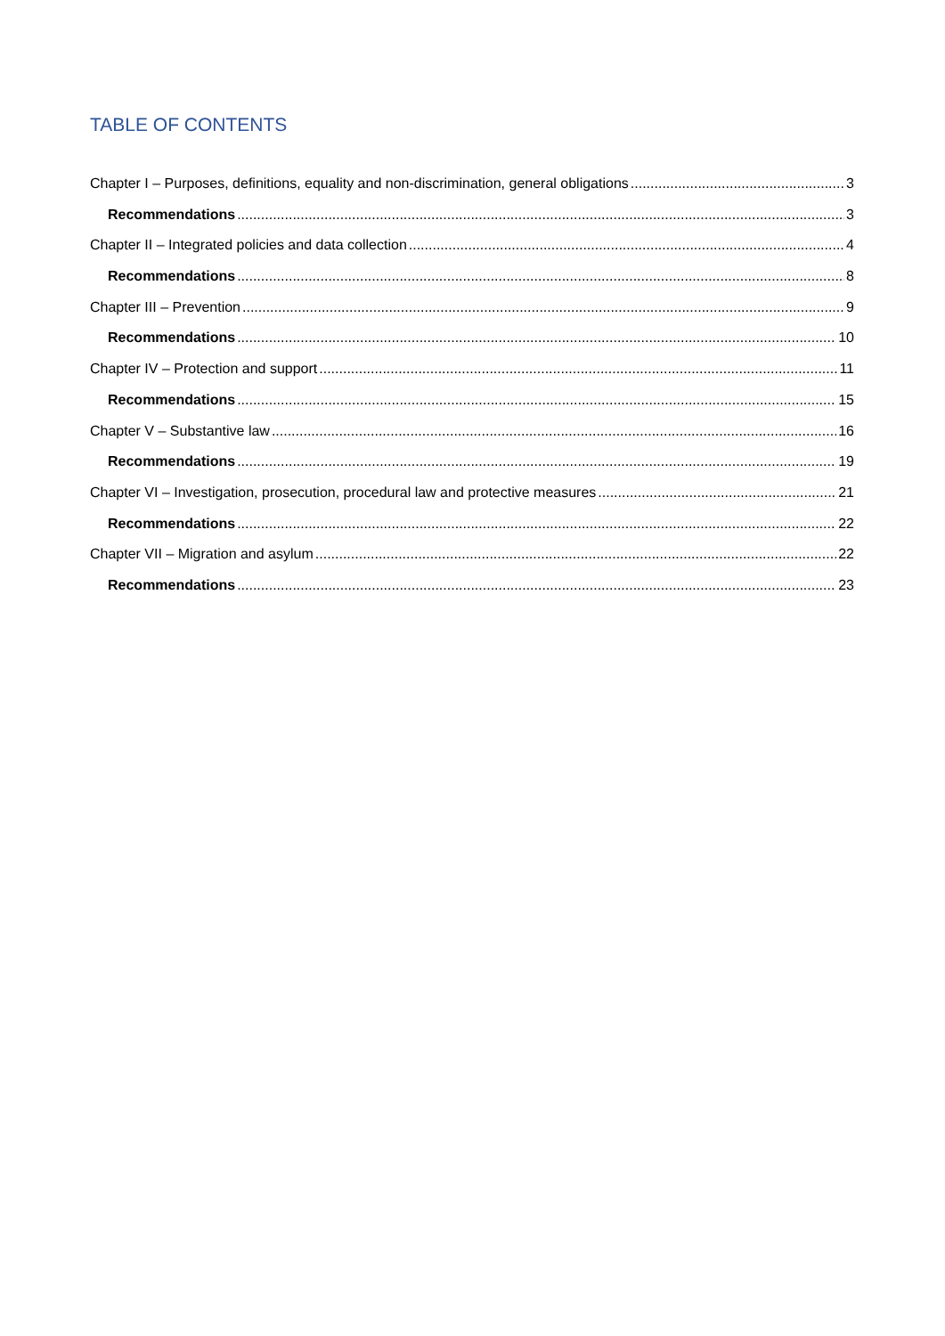TABLE OF CONTENTS
Chapter I – Purposes, definitions, equality and non-discrimination, general obligations 3
Recommendations 3
Chapter II – Integrated policies and data collection 4
Recommendations 8
Chapter III – Prevention 9
Recommendations 10
Chapter IV – Protection and support 11
Recommendations 15
Chapter V – Substantive law 16
Recommendations 19
Chapter VI – Investigation, prosecution, procedural law and protective measures 21
Recommendations 22
Chapter VII – Migration and asylum 22
Recommendations 23